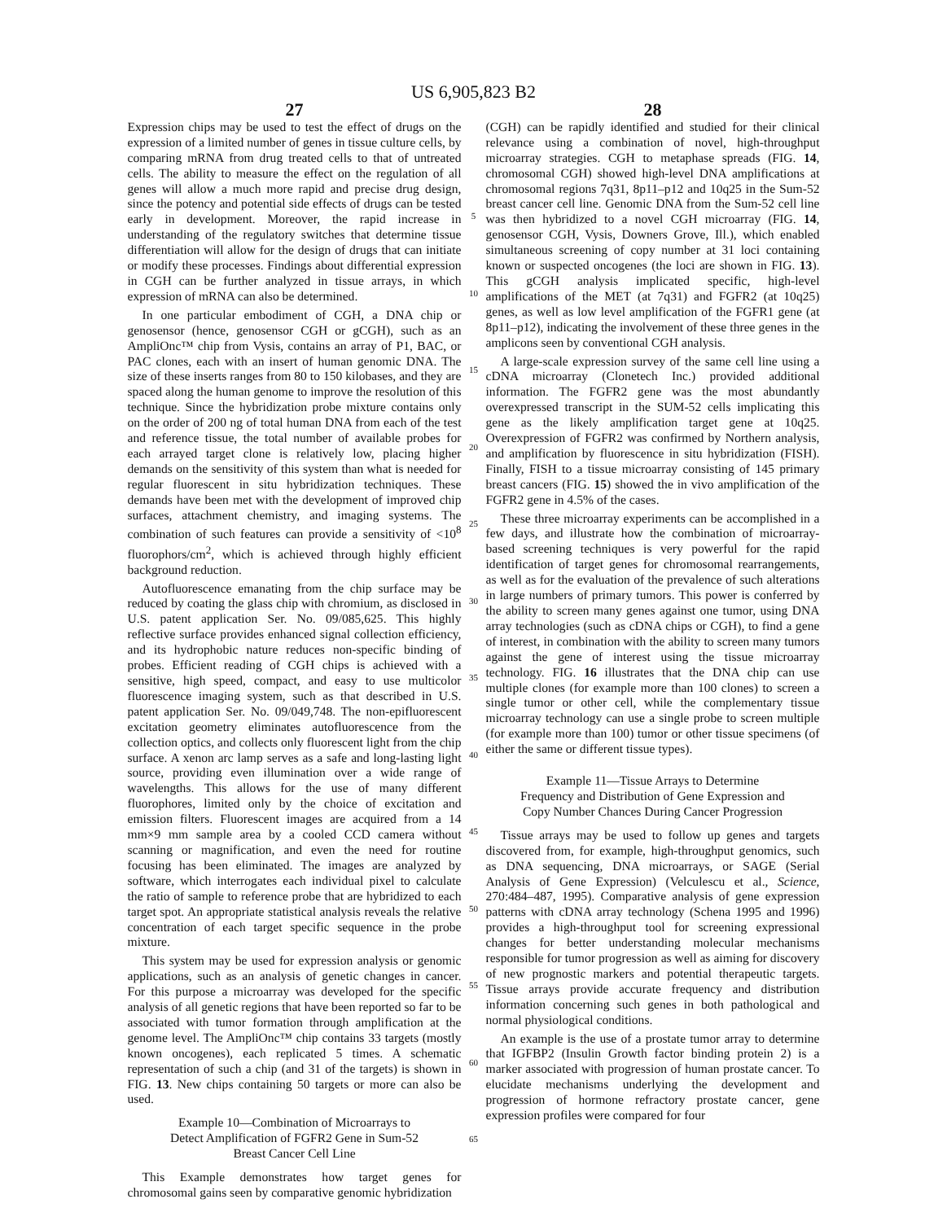US 6,905,823 B2
27
Expression chips may be used to test the effect of drugs on the expression of a limited number of genes in tissue culture cells, by comparing mRNA from drug treated cells to that of untreated cells. The ability to measure the effect on the regulation of all genes will allow a much more rapid and precise drug design, since the potency and potential side effects of drugs can be tested early in development. Moreover, the rapid increase in understanding of the regulatory switches that determine tissue differentiation will allow for the design of drugs that can initiate or modify these processes. Findings about differential expression in CGH can be further analyzed in tissue arrays, in which expression of mRNA can also be determined.
In one particular embodiment of CGH, a DNA chip or genosensor (hence, genosensor CGH or gCGH), such as an AmpliOnc™ chip from Vysis, contains an array of P1, BAC, or PAC clones, each with an insert of human genomic DNA. The size of these inserts ranges from 80 to 150 kilobases, and they are spaced along the human genome to improve the resolution of this technique. Since the hybridization probe mixture contains only on the order of 200 ng of total human DNA from each of the test and reference tissue, the total number of available probes for each arrayed target clone is relatively low, placing higher demands on the sensitivity of this system than what is needed for regular fluorescent in situ hybridization techniques. These demands have been met with the development of improved chip surfaces, attachment chemistry, and imaging systems. The combination of such features can provide a sensitivity of <10<sup>8</sup> fluorophors/cm<sup>2</sup>, which is achieved through highly efficient background reduction.
Autofluorescence emanating from the chip surface may be reduced by coating the glass chip with chromium, as disclosed in U.S. patent application Ser. No. 09/085,625. This highly reflective surface provides enhanced signal collection efficiency, and its hydrophobic nature reduces non-specific binding of probes. Efficient reading of CGH chips is achieved with a sensitive, high speed, compact, and easy to use multicolor fluorescence imaging system, such as that described in U.S. patent application Ser. No. 09/049,748. The non-epifluorescent excitation geometry eliminates autofluorescence from the collection optics, and collects only fluorescent light from the chip surface. A xenon arc lamp serves as a safe and long-lasting light source, providing even illumination over a wide range of wavelengths. This allows for the use of many different fluorophores, limited only by the choice of excitation and emission filters. Fluorescent images are acquired from a 14 mm×9 mm sample area by a cooled CCD camera without scanning or magnification, and even the need for routine focusing has been eliminated. The images are analyzed by software, which interrogates each individual pixel to calculate the ratio of sample to reference probe that are hybridized to each target spot. An appropriate statistical analysis reveals the relative concentration of each target specific sequence in the probe mixture.
This system may be used for expression analysis or genomic applications, such as an analysis of genetic changes in cancer. For this purpose a microarray was developed for the specific analysis of all genetic regions that have been reported so far to be associated with tumor formation through amplification at the genome level. The AmpliOnc™ chip contains 33 targets (mostly known oncogenes), each replicated 5 times. A schematic representation of such a chip (and 31 of the targets) is shown in FIG. 13. New chips containing 50 targets or more can also be used.
Example 10—Combination of Microarrays to
Detect Amplification of FGFR2 Gene in Sum-52
Breast Cancer Cell Line
This Example demonstrates how target genes for chromosomal gains seen by comparative genomic hybridization
5
10
15
20
25
30
35
40
45
50
55
60
65
28
(CGH) can be rapidly identified and studied for their clinical relevance using a combination of novel, high-throughput microarray strategies. CGH to metaphase spreads (FIG. 14, chromosomal CGH) showed high-level DNA amplifications at chromosomal regions 7q31, 8p11–p12 and 10q25 in the Sum-52 breast cancer cell line. Genomic DNA from the Sum-52 cell line was then hybridized to a novel CGH microarray (FIG. 14, genosensor CGH, Vysis, Downers Grove, Ill.), which enabled simultaneous screening of copy number at 31 loci containing known or suspected oncogenes (the loci are shown in FIG. 13). This gCGH analysis implicated specific, high-level amplifications of the MET (at 7q31) and FGFR2 (at 10q25) genes, as well as low level amplification of the FGFR1 gene (at 8p11–p12), indicating the involvement of these three genes in the amplicons seen by conventional CGH analysis.
A large-scale expression survey of the same cell line using a cDNA microarray (Clonetech Inc.) provided additional information. The FGFR2 gene was the most abundantly overexpressed transcript in the SUM-52 cells implicating this gene as the likely amplification target gene at 10q25. Overexpression of FGFR2 was confirmed by Northern analysis, and amplification by fluorescence in situ hybridization (FISH). Finally, FISH to a tissue microarray consisting of 145 primary breast cancers (FIG. 15) showed the in vivo amplification of the FGFR2 gene in 4.5% of the cases.
These three microarray experiments can be accomplished in a few days, and illustrate how the combination of microarray-based screening techniques is very powerful for the rapid identification of target genes for chromosomal rearrangements, as well as for the evaluation of the prevalence of such alterations in large numbers of primary tumors. This power is conferred by the ability to screen many genes against one tumor, using DNA array technologies (such as cDNA chips or CGH), to find a gene of interest, in combination with the ability to screen many tumors against the gene of interest using the tissue microarray technology. FIG. 16 illustrates that the DNA chip can use multiple clones (for example more than 100 clones) to screen a single tumor or other cell, while the complementary tissue microarray technology can use a single probe to screen multiple (for example more than 100) tumor or other tissue specimens (of either the same or different tissue types).
Example 11—Tissue Arrays to Determine
Frequency and Distribution of Gene Expression and
Copy Number Chances During Cancer Progression
Tissue arrays may be used to follow up genes and targets discovered from, for example, high-throughput genomics, such as DNA sequencing, DNA microarrays, or SAGE (Serial Analysis of Gene Expression) (Velculescu et al., Science, 270:484–487, 1995). Comparative analysis of gene expression patterns with cDNA array technology (Schena 1995 and 1996) provides a high-throughput tool for screening expressional changes for better understanding molecular mechanisms responsible for tumor progression as well as aiming for discovery of new prognostic markers and potential therapeutic targets. Tissue arrays provide accurate frequency and distribution information concerning such genes in both pathological and normal physiological conditions.
An example is the use of a prostate tumor array to determine that IGFBP2 (Insulin Growth factor binding protein 2) is a marker associated with progression of human prostate cancer. To elucidate mechanisms underlying the development and progression of hormone refractory prostate cancer, gene expression profiles were compared for four